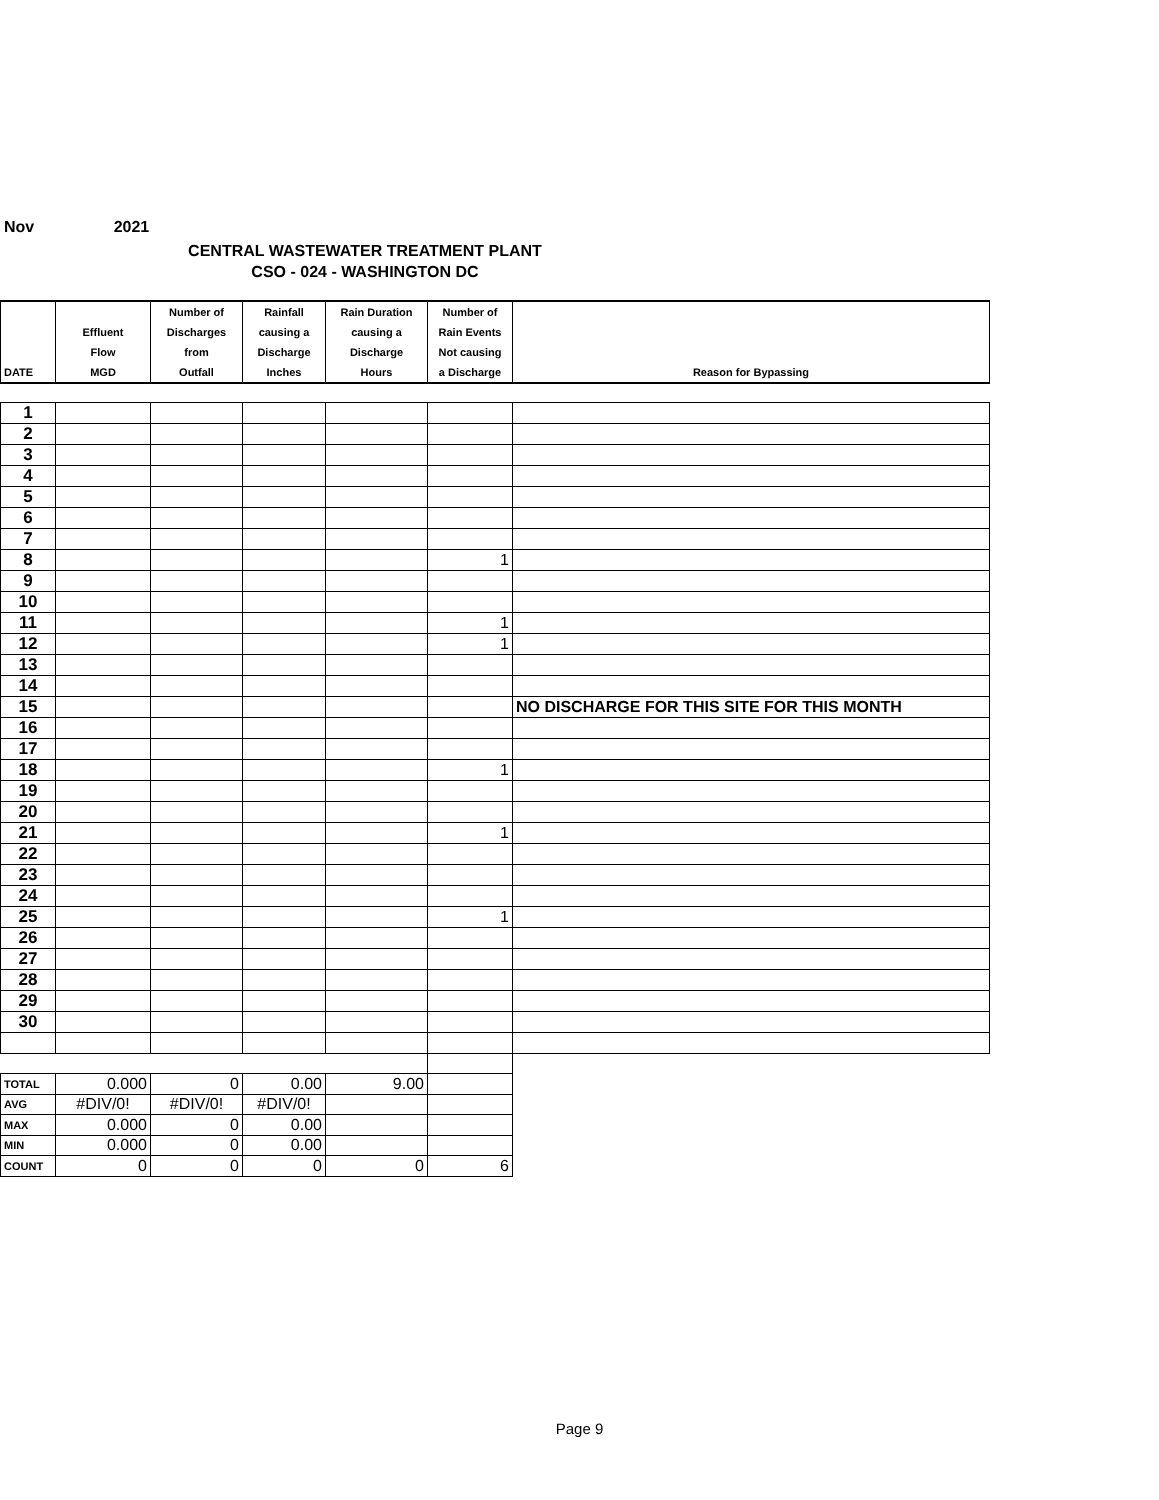Nov 2021
CENTRAL WASTEWATER TREATMENT PLANT
CSO - 024 - WASHINGTON DC
| DATE | Effluent Flow MGD | Number of Discharges from Outfall | Rainfall causing a Discharge Inches | Rain Duration causing a Discharge Hours | Number of Rain Events Not causing a Discharge | Reason for Bypassing |
| --- | --- | --- | --- | --- | --- | --- |
| 1 | | | | | | |
| 2 | | | | | | |
| 3 | | | | | | |
| 4 | | | | | | |
| 5 | | | | | | |
| 6 | | | | | | |
| 7 | | | | | | |
| 8 | | | | | 1 | |
| 9 | | | | | | |
| 10 | | | | | | |
| 11 | | | | | 1 | |
| 12 | | | | | 1 | |
| 13 | | | | | | |
| 14 | | | | | | |
| 15 | | | | | | NO DISCHARGE FOR THIS SITE FOR THIS MONTH |
| 16 | | | | | | |
| 17 | | | | | | |
| 18 | | | | | 1 | |
| 19 | | | | | | |
| 20 | | | | | | |
| 21 | | | | | 1 | |
| 22 | | | | | | |
| 23 | | | | | | |
| 24 | | | | | | |
| 25 | | | | | 1 | |
| 26 | | | | | | |
| 27 | | | | | | |
| 28 | | | | | | |
| 29 | | | | | | |
| 30 | | | | | | |
| TOTAL | 0.000 | 0 | 0.00 | 9.00 | | |
| AVG | #DIV/0! | #DIV/0! | #DIV/0! | | | |
| MAX | 0.000 | 0 | 0.00 | | | |
| MIN | 0.000 | 0 | 0.00 | | | |
| COUNT | 0 | 0 | 0 | 0 | 6 | |
Page 9